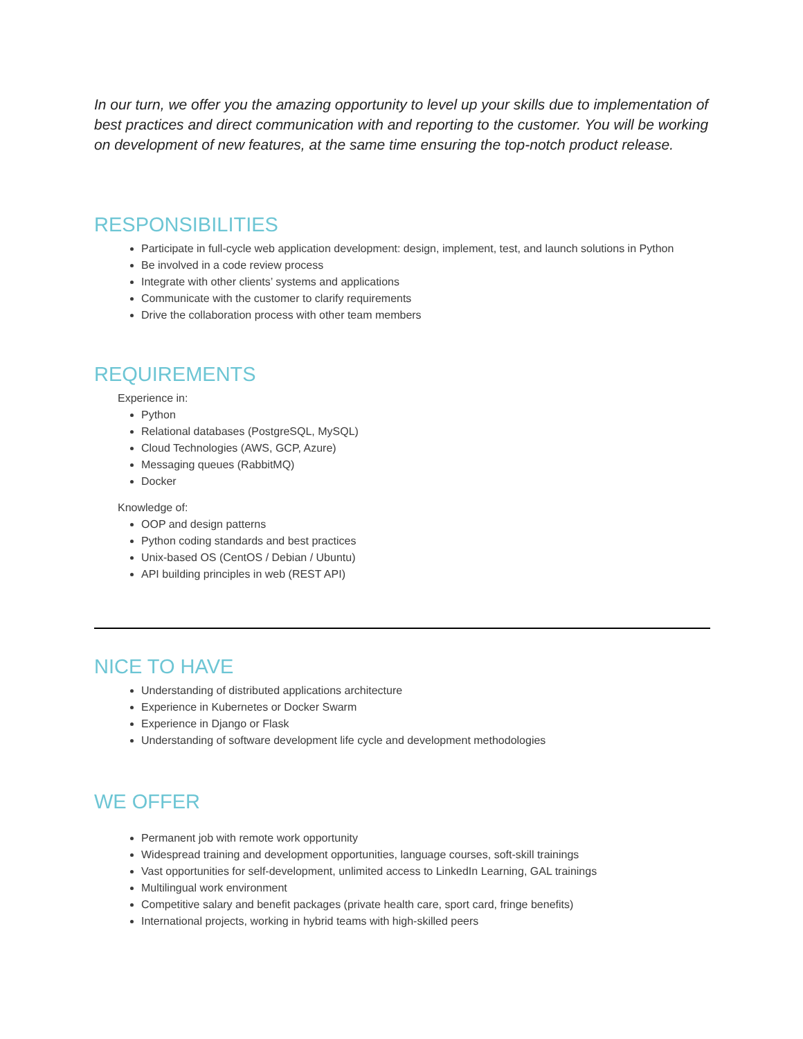In our turn, we offer you the amazing opportunity to level up your skills due to implementation of best practices and direct communication with and reporting to the customer. You will be working on development of new features, at the same time ensuring the top-notch product release.
RESPONSIBILITIES
Participate in full-cycle web application development: design, implement, test, and launch solutions in Python
Be involved in a code review process
Integrate with other clients’ systems and applications
Communicate with the customer to clarify requirements
Drive the collaboration process with other team members
REQUIREMENTS
Experience in:
Python
Relational databases (PostgreSQL, MySQL)
Cloud Technologies (AWS, GCP, Azure)
Messaging queues (RabbitMQ)
Docker
Knowledge of:
OOP and design patterns
Python coding standards and best practices
Unix-based OS (CentOS / Debian / Ubuntu)
API building principles in web (REST API)
NICE TO HAVE
Understanding of distributed applications architecture
Experience in Kubernetes or Docker Swarm
Experience in Django or Flask
Understanding of software development life cycle and development methodologies
WE OFFER
Permanent job with remote work opportunity
Widespread training and development opportunities, language courses, soft-skill trainings
Vast opportunities for self-development, unlimited access to LinkedIn Learning, GAL trainings
Multilingual work environment
Competitive salary and benefit packages (private health care, sport card, fringe benefits)
International projects, working in hybrid teams with high-skilled peers